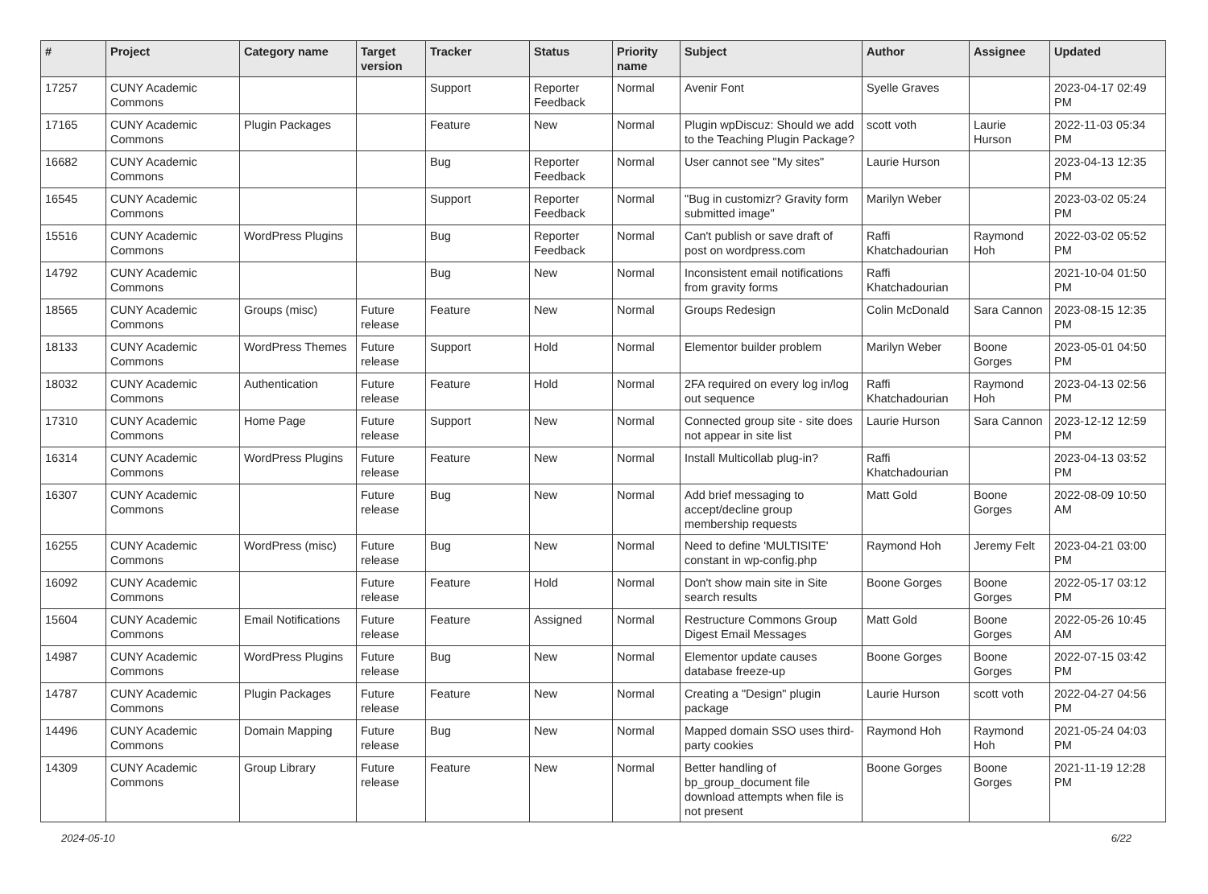| # | Project | Category name | Target version | Tracker | Status | Priority name | Subject | Author | Assignee | Updated |
| --- | --- | --- | --- | --- | --- | --- | --- | --- | --- | --- |
| 17257 | CUNY Academic Commons | | | Support | Reporter Feedback | Normal | Avenir Font | Syelle Graves | | 2023-04-17 02:49 PM |
| 17165 | CUNY Academic Commons | Plugin Packages | | Feature | New | Normal | Plugin wpDiscuz: Should we add to the Teaching Plugin Package? | scott voth | Laurie Hurson | 2022-11-03 05:34 PM |
| 16682 | CUNY Academic Commons | | | Bug | Reporter Feedback | Normal | User cannot see "My sites" | Laurie Hurson | | 2023-04-13 12:35 PM |
| 16545 | CUNY Academic Commons | | | Support | Reporter Feedback | Normal | "Bug in customizr? Gravity form submitted image" | Marilyn Weber | | 2023-03-02 05:24 PM |
| 15516 | CUNY Academic Commons | WordPress Plugins | | Bug | Reporter Feedback | Normal | Can't publish or save draft of post on wordpress.com | Raffi Khatchadourian | Raymond Hoh | 2022-03-02 05:52 PM |
| 14792 | CUNY Academic Commons | | | Bug | New | Normal | Inconsistent email notifications from gravity forms | Raffi Khatchadourian | | 2021-10-04 01:50 PM |
| 18565 | CUNY Academic Commons | Groups (misc) | Future release | Feature | New | Normal | Groups Redesign | Colin McDonald | Sara Cannon | 2023-08-15 12:35 PM |
| 18133 | CUNY Academic Commons | WordPress Themes | Future release | Support | Hold | Normal | Elementor builder problem | Marilyn Weber | Boone Gorges | 2023-05-01 04:50 PM |
| 18032 | CUNY Academic Commons | Authentication | Future release | Feature | Hold | Normal | 2FA required on every log in/log out sequence | Raffi Khatchadourian | Raymond Hoh | 2023-04-13 02:56 PM |
| 17310 | CUNY Academic Commons | Home Page | Future release | Support | New | Normal | Connected group site - site does not appear in site list | Laurie Hurson | Sara Cannon | 2023-12-12 12:59 PM |
| 16314 | CUNY Academic Commons | WordPress Plugins | Future release | Feature | New | Normal | Install Multicollab plug-in? | Raffi Khatchadourian | | 2023-04-13 03:52 PM |
| 16307 | CUNY Academic Commons | | Future release | Bug | New | Normal | Add brief messaging to accept/decline group membership requests | Matt Gold | Boone Gorges | 2022-08-09 10:50 AM |
| 16255 | CUNY Academic Commons | WordPress (misc) | Future release | Bug | New | Normal | Need to define 'MULTISITE' constant in wp-config.php | Raymond Hoh | Jeremy Felt | 2023-04-21 03:00 PM |
| 16092 | CUNY Academic Commons | | Future release | Feature | Hold | Normal | Don't show main site in Site search results | Boone Gorges | Boone Gorges | 2022-05-17 03:12 PM |
| 15604 | CUNY Academic Commons | Email Notifications | Future release | Feature | Assigned | Normal | Restructure Commons Group Digest Email Messages | Matt Gold | Boone Gorges | 2022-05-26 10:45 AM |
| 14987 | CUNY Academic Commons | WordPress Plugins | Future release | Bug | New | Normal | Elementor update causes database freeze-up | Boone Gorges | Boone Gorges | 2022-07-15 03:42 PM |
| 14787 | CUNY Academic Commons | Plugin Packages | Future release | Feature | New | Normal | Creating a "Design" plugin package | Laurie Hurson | scott voth | 2022-04-27 04:56 PM |
| 14496 | CUNY Academic Commons | Domain Mapping | Future release | Bug | New | Normal | Mapped domain SSO uses third-party cookies | Raymond Hoh | Raymond Hoh | 2021-05-24 04:03 PM |
| 14309 | CUNY Academic Commons | Group Library | Future release | Feature | New | Normal | Better handling of bp_group_document file download attempts when file is not present | Boone Gorges | Boone Gorges | 2021-11-19 12:28 PM |
2024-05-10 6/22